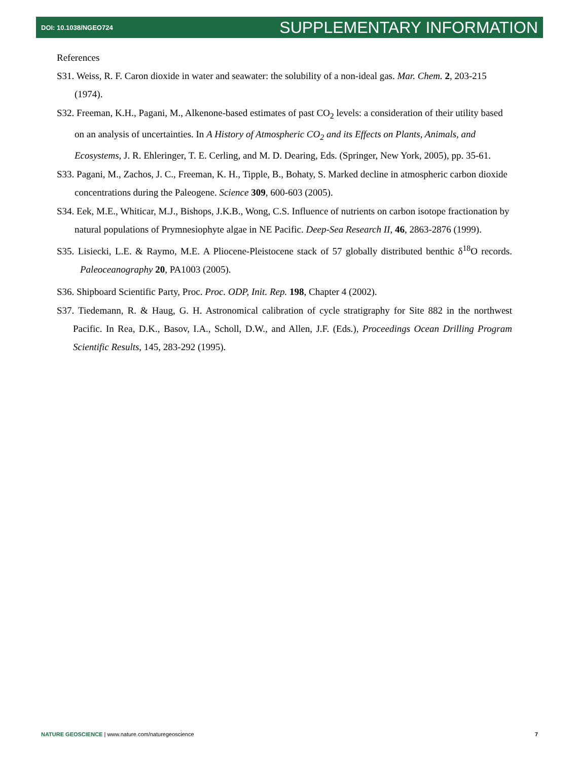DOI: 10.1038/NGEO724 SUPPLEMENTARY INFORMATION
References
S31. Weiss, R. F. Caron dioxide in water and seawater: the solubility of a non-ideal gas. Mar. Chem. 2, 203-215 (1974).
S32. Freeman, K.H., Pagani, M., Alkenone-based estimates of past CO<sub>2</sub> levels: a consideration of their utility based on an analysis of uncertainties. In A History of Atmospheric CO<sub>2</sub> and its Effects on Plants, Animals, and Ecosystems, J. R. Ehleringer, T. E. Cerling, and M. D. Dearing, Eds. (Springer, New York, 2005), pp. 35-61.
S33. Pagani, M., Zachos, J. C., Freeman, K. H., Tipple, B., Bohaty, S. Marked decline in atmospheric carbon dioxide concentrations during the Paleogene. Science 309, 600-603 (2005).
S34. Eek, M.E., Whiticar, M.J., Bishops, J.K.B., Wong, C.S. Influence of nutrients on carbon isotope fractionation by natural populations of Prymnesiophyte algae in NE Pacific. Deep-Sea Research II, 46, 2863-2876 (1999).
S35. Lisiecki, L.E. & Raymo, M.E. A Pliocene-Pleistocene stack of 57 globally distributed benthic δ<sup>18</sup>O records. Paleoceanography 20, PA1003 (2005).
S36. Shipboard Scientific Party, Proc. Proc. ODP, Init. Rep. 198, Chapter 4 (2002).
S37. Tiedemann, R. & Haug, G. H. Astronomical calibration of cycle stratigraphy for Site 882 in the northwest Pacific. In Rea, D.K., Basov, I.A., Scholl, D.W., and Allen, J.F. (Eds.), Proceedings Ocean Drilling Program Scientific Results, 145, 283-292 (1995).
NATURE GEOSCIENCE | www.nature.com/naturegeoscience 7